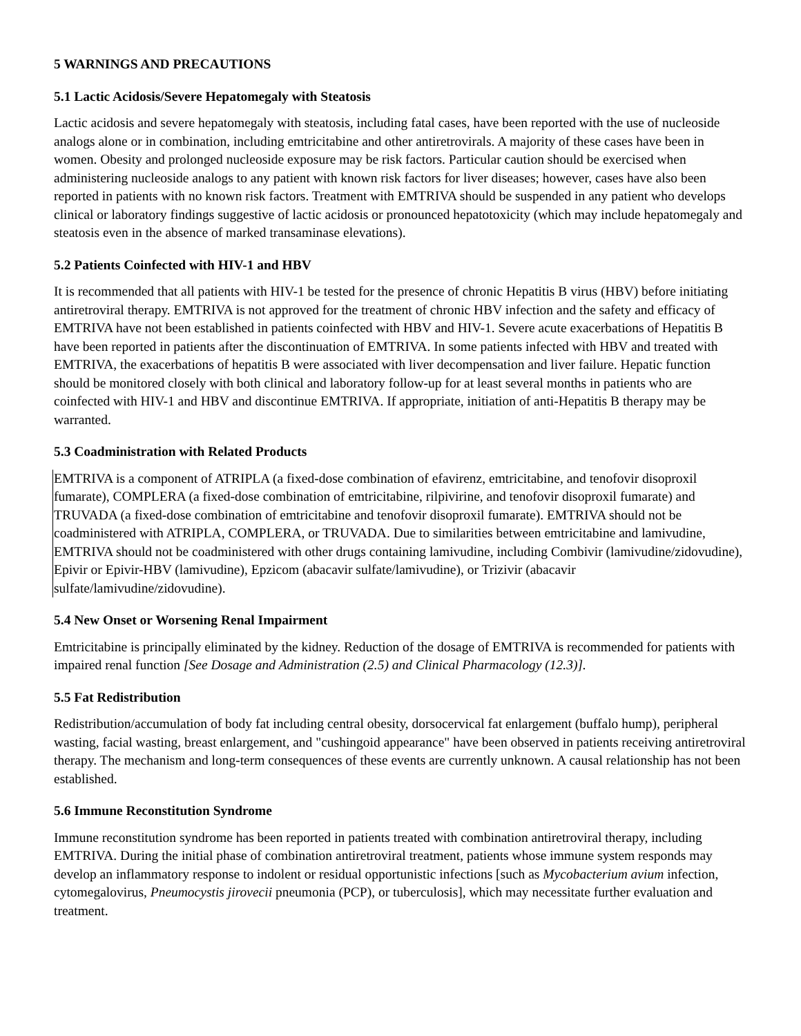5 WARNINGS AND PRECAUTIONS
5.1 Lactic Acidosis/Severe Hepatomegaly with Steatosis
Lactic acidosis and severe hepatomegaly with steatosis, including fatal cases, have been reported with the use of nucleoside analogs alone or in combination, including emtricitabine and other antiretrovirals. A majority of these cases have been in women. Obesity and prolonged nucleoside exposure may be risk factors. Particular caution should be exercised when administering nucleoside analogs to any patient with known risk factors for liver diseases; however, cases have also been reported in patients with no known risk factors. Treatment with EMTRIVA should be suspended in any patient who develops clinical or laboratory findings suggestive of lactic acidosis or pronounced hepatotoxicity (which may include hepatomegaly and steatosis even in the absence of marked transaminase elevations).
5.2 Patients Coinfected with HIV-1 and HBV
It is recommended that all patients with HIV-1 be tested for the presence of chronic Hepatitis B virus (HBV) before initiating antiretroviral therapy. EMTRIVA is not approved for the treatment of chronic HBV infection and the safety and efficacy of EMTRIVA have not been established in patients coinfected with HBV and HIV-1. Severe acute exacerbations of Hepatitis B have been reported in patients after the discontinuation of EMTRIVA. In some patients infected with HBV and treated with EMTRIVA, the exacerbations of hepatitis B were associated with liver decompensation and liver failure. Hepatic function should be monitored closely with both clinical and laboratory follow-up for at least several months in patients who are coinfected with HIV-1 and HBV and discontinue EMTRIVA. If appropriate, initiation of anti-Hepatitis B therapy may be warranted.
5.3 Coadministration with Related Products
EMTRIVA is a component of ATRIPLA (a fixed-dose combination of efavirenz, emtricitabine, and tenofovir disoproxil fumarate), COMPLERA (a fixed-dose combination of emtricitabine, rilpivirine, and tenofovir disoproxil fumarate) and TRUVADA (a fixed-dose combination of emtricitabine and tenofovir disoproxil fumarate). EMTRIVA should not be coadministered with ATRIPLA, COMPLERA, or TRUVADA. Due to similarities between emtricitabine and lamivudine, EMTRIVA should not be coadministered with other drugs containing lamivudine, including Combivir (lamivudine/zidovudine), Epivir or Epivir-HBV (lamivudine), Epzicom (abacavir sulfate/lamivudine), or Trizivir (abacavir sulfate/lamivudine/zidovudine).
5.4 New Onset or Worsening Renal Impairment
Emtricitabine is principally eliminated by the kidney. Reduction of the dosage of EMTRIVA is recommended for patients with impaired renal function [See Dosage and Administration (2.5) and Clinical Pharmacology (12.3)].
5.5 Fat Redistribution
Redistribution/accumulation of body fat including central obesity, dorsocervical fat enlargement (buffalo hump), peripheral wasting, facial wasting, breast enlargement, and "cushingoid appearance" have been observed in patients receiving antiretroviral therapy. The mechanism and long-term consequences of these events are currently unknown. A causal relationship has not been established.
5.6 Immune Reconstitution Syndrome
Immune reconstitution syndrome has been reported in patients treated with combination antiretroviral therapy, including EMTRIVA. During the initial phase of combination antiretroviral treatment, patients whose immune system responds may develop an inflammatory response to indolent or residual opportunistic infections [such as Mycobacterium avium infection, cytomegalovirus, Pneumocystis jirovecii pneumonia (PCP), or tuberculosis], which may necessitate further evaluation and treatment.